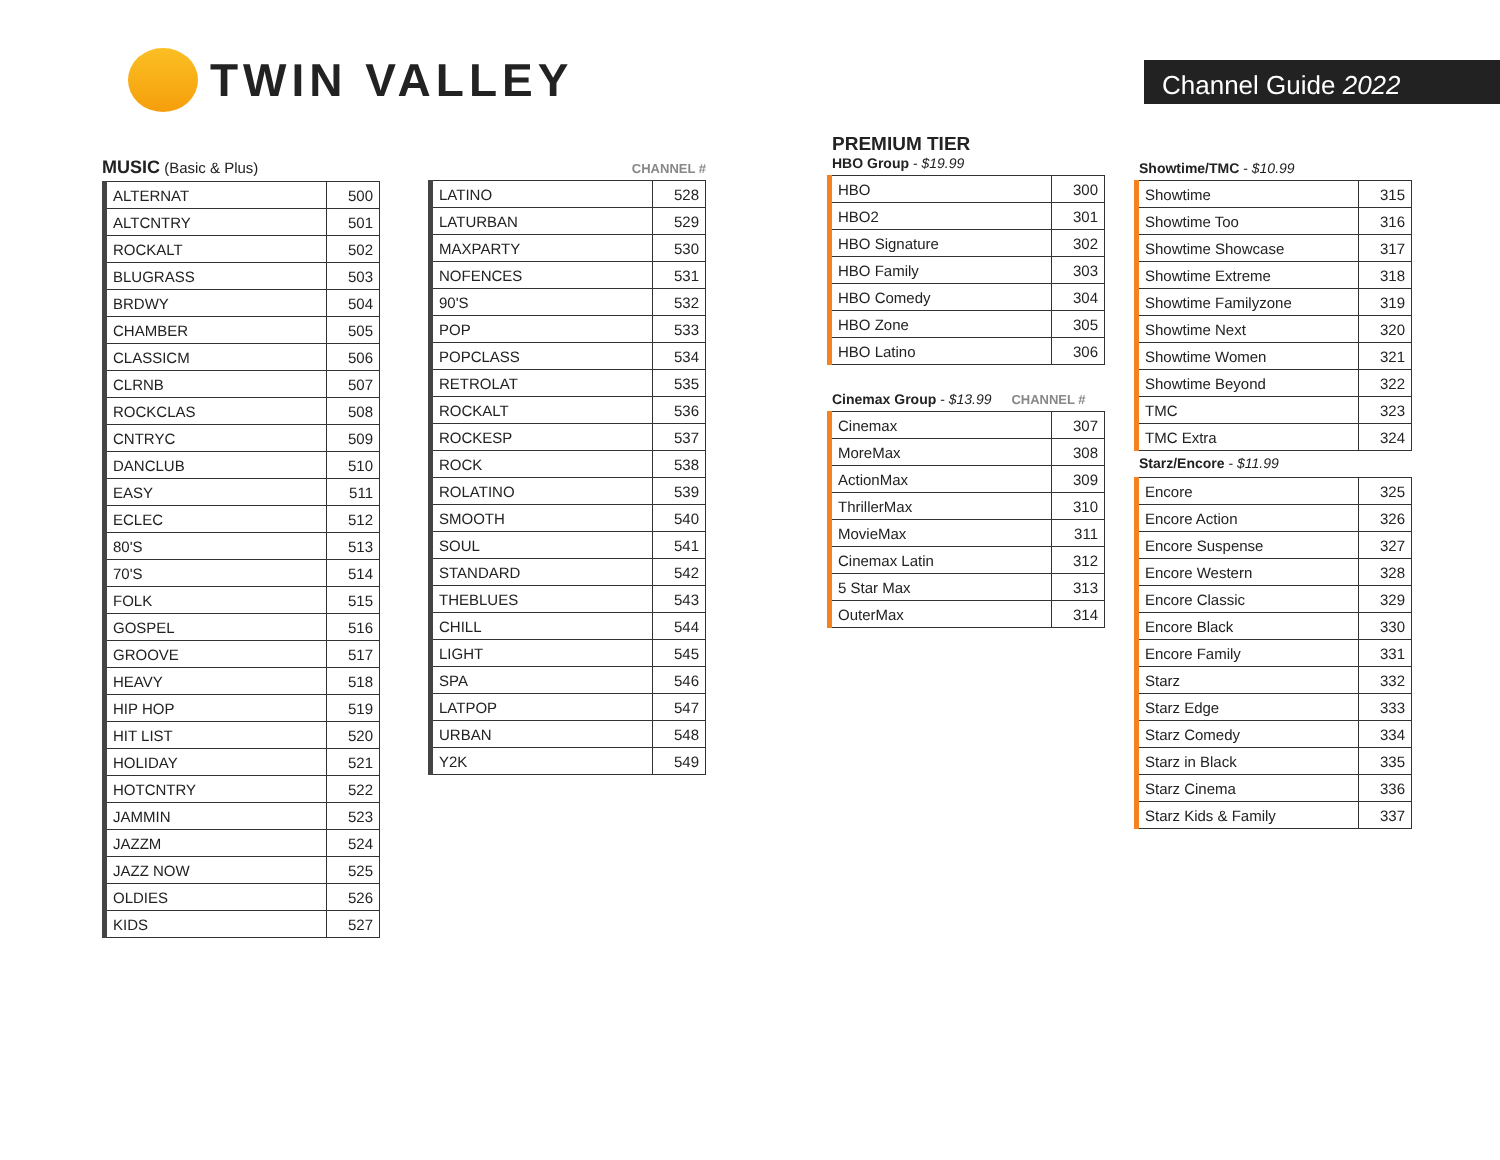TWIN VALLEY
Channel Guide 2022
MUSIC (Basic & Plus)
| ALTERNAT | 500 |
| ALTCNTRY | 501 |
| ROCKALT | 502 |
| BLUGRASS | 503 |
| BRDWY | 504 |
| CHAMBER | 505 |
| CLASSICM | 506 |
| CLRNB | 507 |
| ROCKCLAS | 508 |
| CNTRYC | 509 |
| DANCLUB | 510 |
| EASY | 511 |
| ECLEC | 512 |
| 80'S | 513 |
| 70'S | 514 |
| FOLK | 515 |
| GOSPEL | 516 |
| GROOVE | 517 |
| HEAVY | 518 |
| HIP HOP | 519 |
| HIT LIST | 520 |
| HOLIDAY | 521 |
| HOTCNTRY | 522 |
| JAMMIN | 523 |
| JAZZM | 524 |
| JAZZ NOW | 525 |
| OLDIES | 526 |
| KIDS | 527 |
CHANNEL #
| LATINO | 528 |
| LATURBAN | 529 |
| MAXPARTY | 530 |
| NOFENCES | 531 |
| 90'S | 532 |
| POP | 533 |
| POPCLASS | 534 |
| RETROLAT | 535 |
| ROCKALT | 536 |
| ROCKESP | 537 |
| ROCK | 538 |
| ROLATINO | 539 |
| SMOOTH | 540 |
| SOUL | 541 |
| STANDARD | 542 |
| THEBLUES | 543 |
| CHILL | 544 |
| LIGHT | 545 |
| SPA | 546 |
| LATPOP | 547 |
| URBAN | 548 |
| Y2K | 549 |
PREMIUM TIER
HBO Group - $19.99
| HBO | 300 |
| HBO2 | 301 |
| HBO Signature | 302 |
| HBO Family | 303 |
| HBO Comedy | 304 |
| HBO Zone | 305 |
| HBO Latino | 306 |
Cinemax Group - $13.99 CHANNEL #
| Cinemax | 307 |
| MoreMax | 308 |
| ActionMax | 309 |
| ThrillerMax | 310 |
| MovieMax | 311 |
| Cinemax Latin | 312 |
| 5 Star Max | 313 |
| OuterMax | 314 |
Showtime/TMC - $10.99
| Showtime | 315 |
| Showtime Too | 316 |
| Showtime Showcase | 317 |
| Showtime Extreme | 318 |
| Showtime Familyzone | 319 |
| Showtime Next | 320 |
| Showtime Women | 321 |
| Showtime Beyond | 322 |
| TMC | 323 |
| TMC Extra | 324 |
Starz/Encore - $11.99
| Encore | 325 |
| Encore Action | 326 |
| Encore Suspense | 327 |
| Encore Western | 328 |
| Encore Classic | 329 |
| Encore Black | 330 |
| Encore Family | 331 |
| Starz | 332 |
| Starz Edge | 333 |
| Starz Comedy | 334 |
| Starz in Black | 335 |
| Starz Cinema | 336 |
| Starz Kids & Family | 337 |